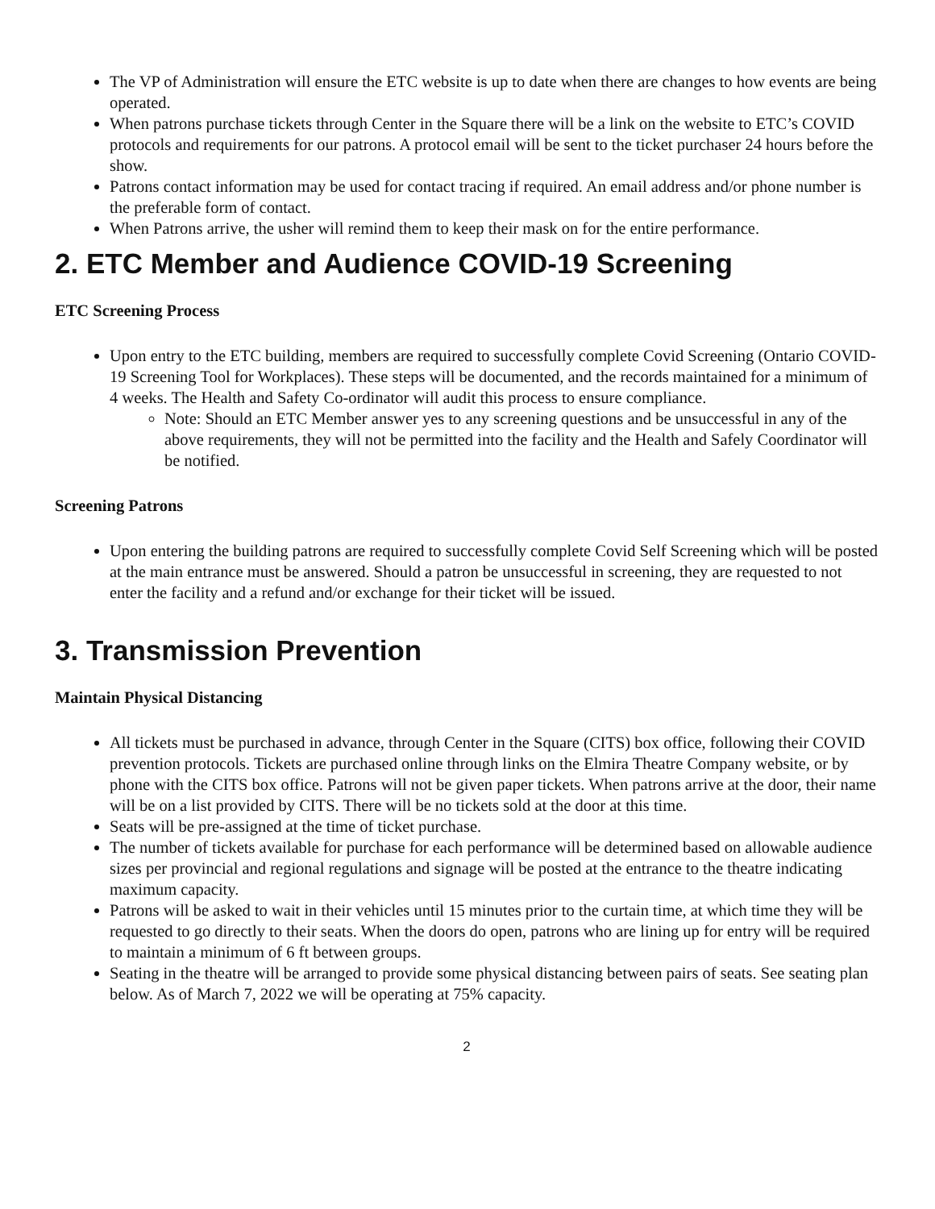The VP of Administration will ensure the ETC website is up to date when there are changes to how events are being operated.
When patrons purchase tickets through Center in the Square there will be a link on the website to ETC’s COVID protocols and requirements for our patrons. A protocol email will be sent to the ticket purchaser 24 hours before the show.
Patrons contact information may be used for contact tracing if required. An email address and/or phone number is the preferable form of contact.
When Patrons arrive, the usher will remind them to keep their mask on for the entire performance.
2. ETC Member and Audience COVID-19 Screening
ETC Screening Process
Upon entry to the ETC building, members are required to successfully complete Covid Screening (Ontario COVID-19 Screening Tool for Workplaces). These steps will be documented, and the records maintained for a minimum of 4 weeks. The Health and Safety Co-ordinator will audit this process to ensure compliance.
Note: Should an ETC Member answer yes to any screening questions and be unsuccessful in any of the above requirements, they will not be permitted into the facility and the Health and Safely Coordinator will be notified.
Screening Patrons
Upon entering the building patrons are required to successfully complete Covid Self Screening which will be posted at the main entrance must be answered. Should a patron be unsuccessful in screening, they are requested to not enter the facility and a refund and/or exchange for their ticket will be issued.
3. Transmission Prevention
Maintain Physical Distancing
All tickets must be purchased in advance, through Center in the Square (CITS) box office, following their COVID prevention protocols. Tickets are purchased online through links on the Elmira Theatre Company website, or by phone with the CITS box office. Patrons will not be given paper tickets. When patrons arrive at the door, their name will be on a list provided by CITS. There will be no tickets sold at the door at this time.
Seats will be pre-assigned at the time of ticket purchase.
The number of tickets available for purchase for each performance will be determined based on allowable audience sizes per provincial and regional regulations and signage will be posted at the entrance to the theatre indicating maximum capacity.
Patrons will be asked to wait in their vehicles until 15 minutes prior to the curtain time, at which time they will be requested to go directly to their seats. When the doors do open, patrons who are lining up for entry will be required to maintain a minimum of 6 ft between groups.
Seating in the theatre will be arranged to provide some physical distancing between pairs of seats. See seating plan below. As of March 7, 2022 we will be operating at 75% capacity.
2